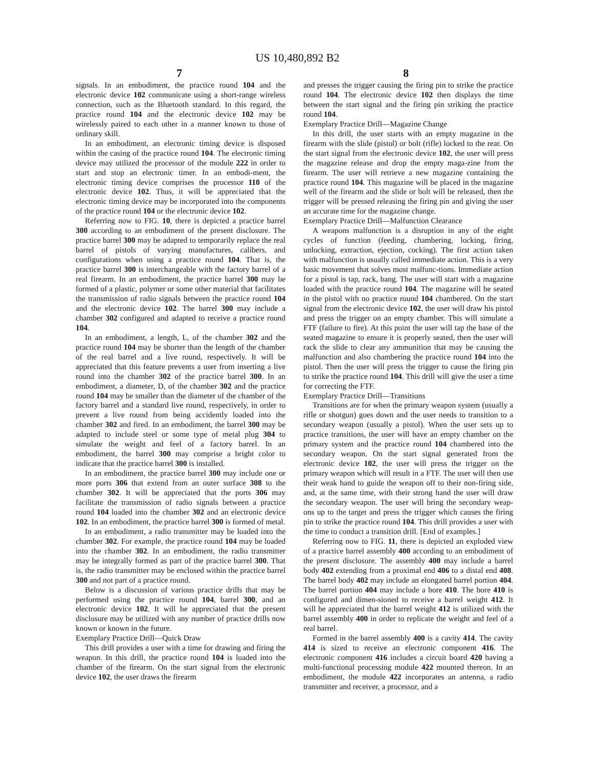US 10,480,892 B2
7 8
signals. In an embodiment, the practice round 104 and the electronic device 102 communicate using a short-range wireless connection, such as the Bluetooth standard. In this regard, the practice round 104 and the electronic device 102 may be wirelessly paired to each other in a manner known to those of ordinary skill.
In an embodiment, an electronic timing device is disposed within the casing of the practice round 104. The electronic timing device may utilized the processor of the module 222 in order to start and stop an electronic timer. In an embodi-ment, the electronic timing device comprises the processor 110 of the electronic device 102. Thus, it will be appreciated that the electronic timing device may be incorporated into the components of the practice round 104 or the electronic device 102.
Referring now to FIG. 10, there is depicted a practice barrel 300 according to an embodiment of the present disclosure. The practice barrel 300 may be adapted to temporarily replace the real barrel of pistols of varying manufactures, calibers, and configurations when using a practice round 104. That is, the practice barrel 300 is interchangeable with the factory barrel of a real firearm. In an embodiment, the practice barrel 300 may be formed of a plastic, polymer or some other material that facilitates the transmission of radio signals between the practice round 104 and the electronic device 102. The barrel 300 may include a chamber 302 configured and adapted to receive a practice round 104.
In an embodiment, a length, L, of the chamber 302 and the practice round 104 may be shorter than the length of the chamber of the real barrel and a live round, respectively. It will be appreciated that this feature prevents a user from inserting a live round into the chamber 302 of the practice barrel 300. In an embodiment, a diameter, D, of the chamber 302 and the practice round 104 may be smaller than the diameter of the chamber of the factory barrel and a standard live round, respectively, in order to prevent a live round from being accidently loaded into the chamber 302 and fired. In an embodiment, the barrel 300 may be adapted to include steel or some type of metal plug 304 to simulate the weight and feel of a factory barrel. In an embodiment, the barrel 300 may comprise a bright color to indicate that the practice barrel 300 is installed.
In an embodiment, the practice barrel 300 may include one or more ports 306 that extend from an outer surface 308 to the chamber 302. It will be appreciated that the ports 306 may facilitate the transmission of radio signals between a practice round 104 loaded into the chamber 302 and an electronic device 102. In an embodiment, the practice barrel 300 is formed of metal.
In an embodiment, a radio transmitter may be loaded into the chamber 302. For example, the practice round 104 may be loaded into the chamber 302. In an embodiment, the radio transmitter may be integrally formed as part of the practice barrel 300. That is, the radio transmitter may be enclosed within the practice barrel 300 and not part of a practice round.
Below is a discussion of various practice drills that may be performed using the practice round 104, barrel 300, and an electronic device 102. It will be appreciated that the present disclosure may be utilized with any number of practice drills now known or known in the future.
Exemplary Practice Drill—Quick Draw
This drill provides a user with a time for drawing and firing the weapon. In this drill, the practice round 104 is loaded into the chamber of the firearm. On the start signal from the electronic device 102, the user draws the firearm
and presses the trigger causing the firing pin to strike the practice round 104. The electronic device 102 then displays the time between the start signal and the firing pin striking the practice round 104.
Exemplary Practice Drill—Magazine Change
In this drill, the user starts with an empty magazine in the firearm with the slide (pistol) or bolt (rifle) locked to the rear. On the start signal from the electronic device 102, the user will press the magazine release and drop the empty maga-zine from the firearm. The user will retrieve a new magazine containing the practice round 104. This magazine will be placed in the magazine well of the firearm and the slide or bolt will be released, then the trigger will be pressed releasing the firing pin and giving the user an accurate time for the magazine change.
Exemplary Practice Drill—Malfunction Clearance
A weapons malfunction is a disruption in any of the eight cycles of function (feeding, chambering, locking, firing, unlocking, extraction, ejection, cocking). The first action taken with malfunction is usually called immediate action. This is a very basic movement that solves most malfunc-tions. Immediate action for a pistol is tap, rack, bang. The user will start with a magazine loaded with the practice round 104. The magazine will be seated in the pistol with no practice round 104 chambered. On the start signal from the electronic device 102, the user will draw his pistol and press the trigger on an empty chamber. This will simulate a FTF (failure to fire). At this point the user will tap the base of the seated magazine to ensure it is properly seated, then the user will rack the slide to clear any ammunition that may be causing the malfunction and also chambering the practice round 104 into the pistol. Then the user will press the trigger to cause the firing pin to strike the practice round 104. This drill will give the user a time for correcting the FTF.
Exemplary Practice Drill—Transitions
Transitions are for when the primary weapon system (usually a rifle or shotgun) goes down and the user needs to transition to a secondary weapon (usually a pistol). When the user sets up to practice transitions, the user will have an empty chamber on the primary system and the practice round 104 chambered into the secondary weapon. On the start signal generated from the electronic device 102, the user will press the trigger on the primary weapon which will result in a FTF. The user will then use their weak hand to guide the weapon off to their non-firing side, and, at the same time, with their strong hand the user will draw the secondary weapon. The user will bring the secondary weap-ons up to the target and press the trigger which causes the firing pin to strike the practice round 104. This drill provides a user with the time to conduct a transition drill. [End of examples.]
Referring now to FIG. 11, there is depicted an exploded view of a practice barrel assembly 400 according to an embodiment of the present disclosure. The assembly 400 may include a barrel body 402 extending from a proximal end 406 to a distal end 408. The barrel body 402 may include an elongated barrel portion 404. The barrel portion 404 may include a bore 410. The bore 410 is configured and dimen-sioned to receive a barrel weight 412. It will be appreciated that the barrel weight 412 is utilized with the barrel assembly 400 in order to replicate the weight and feel of a real barrel.
Formed in the barrel assembly 400 is a cavity 414. The cavity 414 is sized to receive an electronic component 416. The electronic component 416 includes a circuit board 420 having a multi-functional processing module 422 mounted thereon. In an embodiment, the module 422 incorporates an antenna, a radio transmitter and receiver, a processor, and a